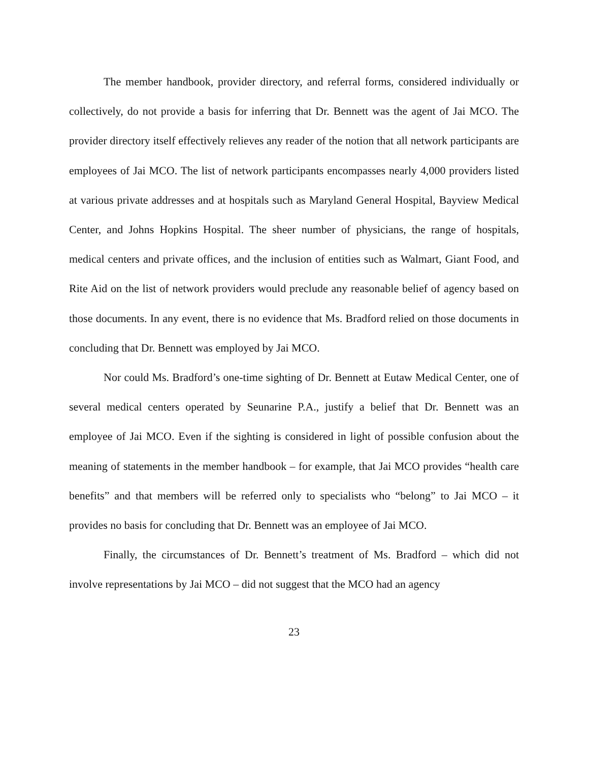The member handbook, provider directory, and referral forms, considered individually or collectively, do not provide a basis for inferring that Dr. Bennett was the agent of Jai MCO. The provider directory itself effectively relieves any reader of the notion that all network participants are employees of Jai MCO. The list of network participants encompasses nearly 4,000 providers listed at various private addresses and at hospitals such as Maryland General Hospital, Bayview Medical Center, and Johns Hopkins Hospital. The sheer number of physicians, the range of hospitals, medical centers and private offices, and the inclusion of entities such as Walmart, Giant Food, and Rite Aid on the list of network providers would preclude any reasonable belief of agency based on those documents. In any event, there is no evidence that Ms. Bradford relied on those documents in concluding that Dr. Bennett was employed by Jai MCO.
Nor could Ms. Bradford’s one-time sighting of Dr. Bennett at Eutaw Medical Center, one of several medical centers operated by Seunarine P.A., justify a belief that Dr. Bennett was an employee of Jai MCO. Even if the sighting is considered in light of possible confusion about the meaning of statements in the member handbook – for example, that Jai MCO provides “health care benefits” and that members will be referred only to specialists who “belong” to Jai MCO – it provides no basis for concluding that Dr. Bennett was an employee of Jai MCO.
Finally, the circumstances of Dr. Bennett’s treatment of Ms. Bradford – which did not involve representations by Jai MCO – did not suggest that the MCO had an agency
23